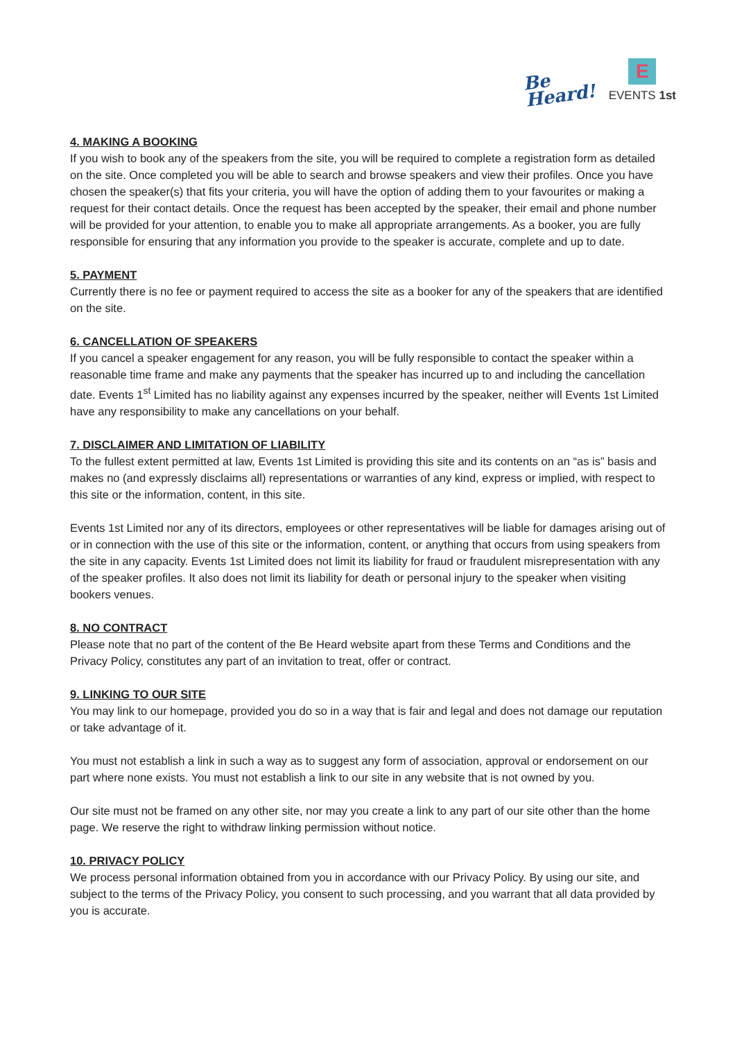Be
Heard!
E
EVENTS 1st
4. MAKING A BOOKING
If you wish to book any of the speakers from the site, you will be required to complete a registration form as detailed on the site. Once completed you will be able to search and browse speakers and view their profiles. Once you have chosen the speaker(s) that fits your criteria, you will have the option of adding them to your favourites or making a request for their contact details. Once the request has been accepted by the speaker, their email and phone number will be provided for your attention, to enable you to make all appropriate arrangements. As a booker, you are fully responsible for ensuring that any information you provide to the speaker is accurate, complete and up to date.
5. PAYMENT
Currently there is no fee or payment required to access the site as a booker for any of the speakers that are identified on the site.
6. CANCELLATION OF SPEAKERS
If you cancel a speaker engagement for any reason, you will be fully responsible to contact the speaker within a reasonable time frame and make any payments that the speaker has incurred up to and including the cancellation date. Events 1<sup>st</sup> Limited has no liability against any expenses incurred by the speaker, neither will Events 1st Limited have any responsibility to make any cancellations on your behalf.
7. DISCLAIMER AND LIMITATION OF LIABILITY
To the fullest extent permitted at law, Events 1st Limited is providing this site and its contents on an “as is” basis and makes no (and expressly disclaims all) representations or warranties of any kind, express or implied, with respect to this site or the information, content, in this site.
Events 1st Limited nor any of its directors, employees or other representatives will be liable for damages arising out of or in connection with the use of this site or the information, content, or anything that occurs from using speakers from the site in any capacity. Events 1st Limited does not limit its liability for fraud or fraudulent misrepresentation with any of the speaker profiles. It also does not limit its liability for death or personal injury to the speaker when visiting bookers venues.
8. NO CONTRACT
Please note that no part of the content of the Be Heard website apart from these Terms and Conditions and the Privacy Policy, constitutes any part of an invitation to treat, offer or contract.
9. LINKING TO OUR SITE
You may link to our homepage, provided you do so in a way that is fair and legal and does not damage our reputation or take advantage of it.
You must not establish a link in such a way as to suggest any form of association, approval or endorsement on our part where none exists. You must not establish a link to our site in any website that is not owned by you.
Our site must not be framed on any other site, nor may you create a link to any part of our site other than the home page. We reserve the right to withdraw linking permission without notice.
10. PRIVACY POLICY
We process personal information obtained from you in accordance with our Privacy Policy. By using our site, and subject to the terms of the Privacy Policy, you consent to such processing, and you warrant that all data provided by you is accurate.